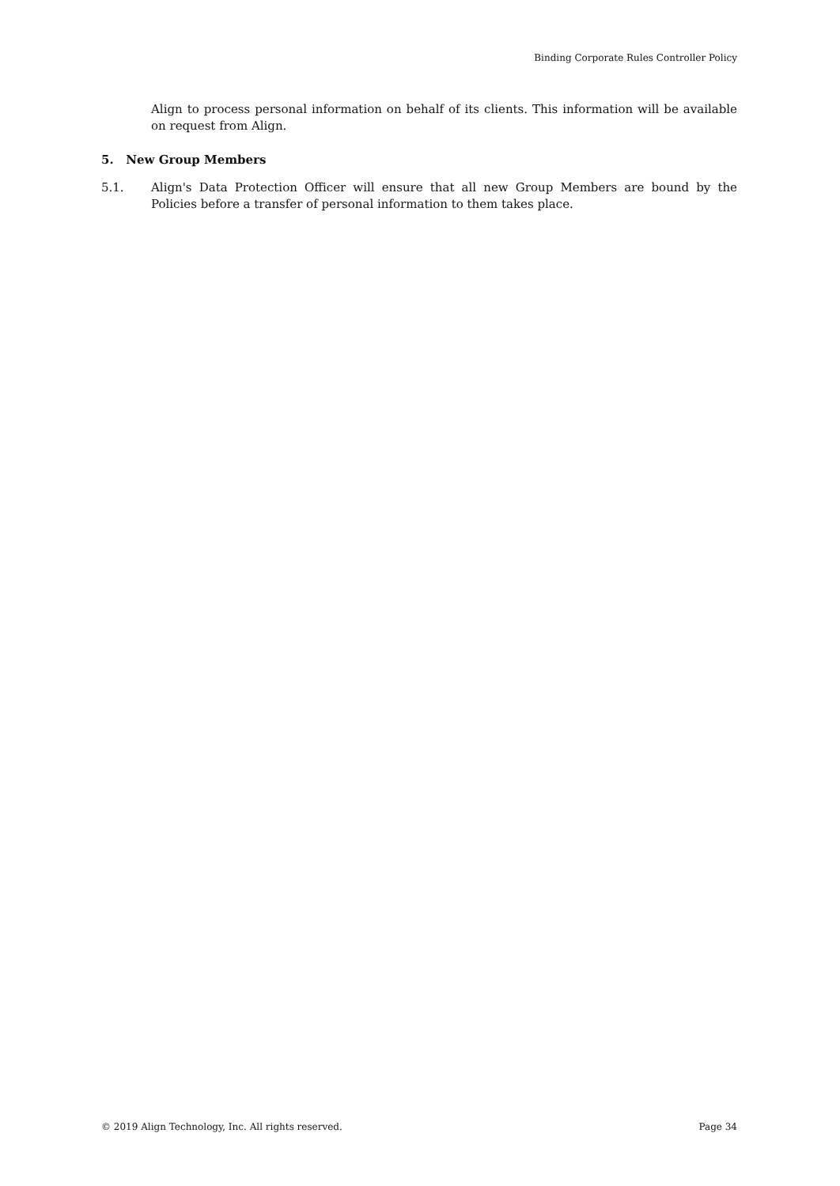Binding Corporate Rules Controller Policy
Align to process personal information on behalf of its clients. This information will be available on request from Align.
5. New Group Members
5.1. Align's Data Protection Officer will ensure that all new Group Members are bound by the Policies before a transfer of personal information to them takes place.
© 2019 Align Technology, Inc. All rights reserved. Page 34